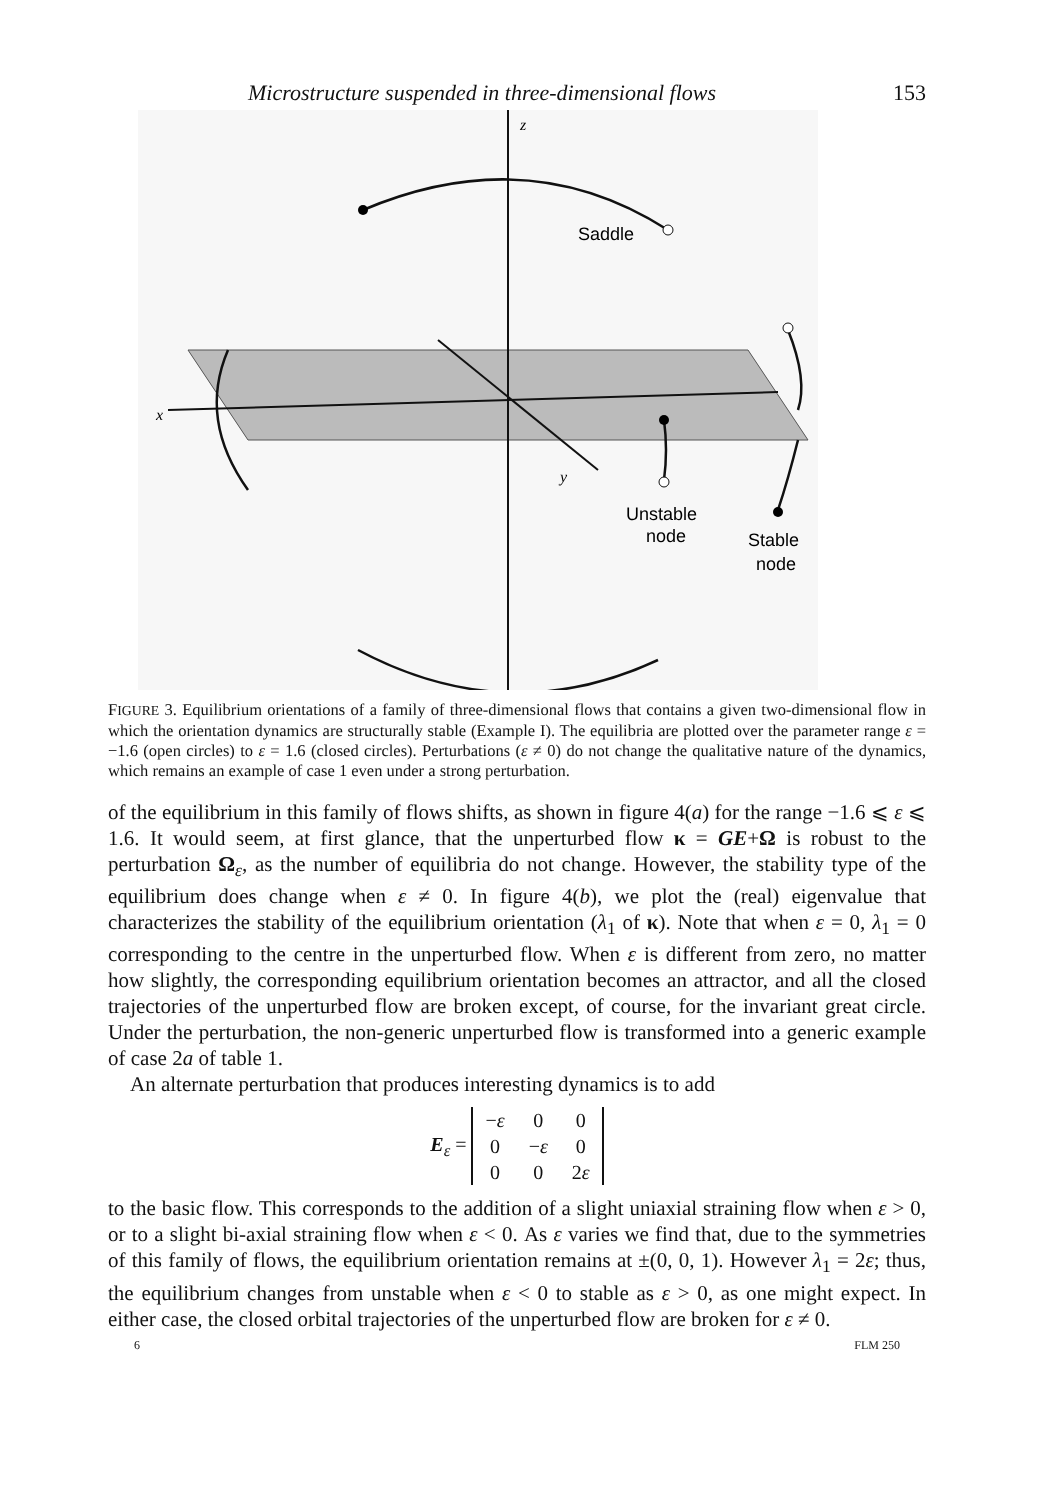Microstructure suspended in three-dimensional flows 153
z
x
y
Saddle
Unstable
node
Stable
node
FIGURE 3. Equilibrium orientations of a family of three-dimensional flows that contains a given two-dimensional flow in which the orientation dynamics are structurally stable (Example I). The equilibria are plotted over the parameter range ε = −1.6 (open circles) to ε = 1.6 (closed circles). Perturbations (ε ≠ 0) do not change the qualitative nature of the dynamics, which remains an example of case 1 even under a strong perturbation.
of the equilibrium in this family of flows shifts, as shown in figure 4(a) for the range −1.6 ⩽ ε ⩽ 1.6. It would seem, at first glance, that the unperturbed flow κ = GE+Ω is robust to the perturbation Ω<sub>ε</sub>, as the number of equilibria do not change. However, the stability type of the equilibrium does change when ε ≠ 0. In figure 4(b), we plot the (real) eigenvalue that characterizes the stability of the equilibrium orientation (λ<sub>1</sub> of κ). Note that when ε = 0, λ<sub>1</sub> = 0 corresponding to the centre in the unperturbed flow. When ε is different from zero, no matter how slightly, the corresponding equilibrium orientation becomes an attractor, and all the closed trajectories of the unperturbed flow are broken except, of course, for the invariant great circle. Under the perturbation, the non-generic unperturbed flow is transformed into a generic example of case 2a of table 1.
An alternate perturbation that produces interesting dynamics is to add
E<sub>ε</sub> =
| − ε | 0 | 0 |
| 0 | − ε | 0 |
| 0 | 0 | 2 ε |
to the basic flow. This corresponds to the addition of a slight uniaxial straining flow when ε > 0, or to a slight bi-axial straining flow when ε < 0. As ε varies we find that, due to the symmetries of this family of flows, the equilibrium orientation remains at ±(0, 0, 1). However λ<sub>1</sub> = 2ε; thus, the equilibrium changes from unstable when ε < 0 to stable as ε > 0, as one might expect. In either case, the closed orbital trajectories of the unperturbed flow are broken for ε ≠ 0.
6 FLM 250